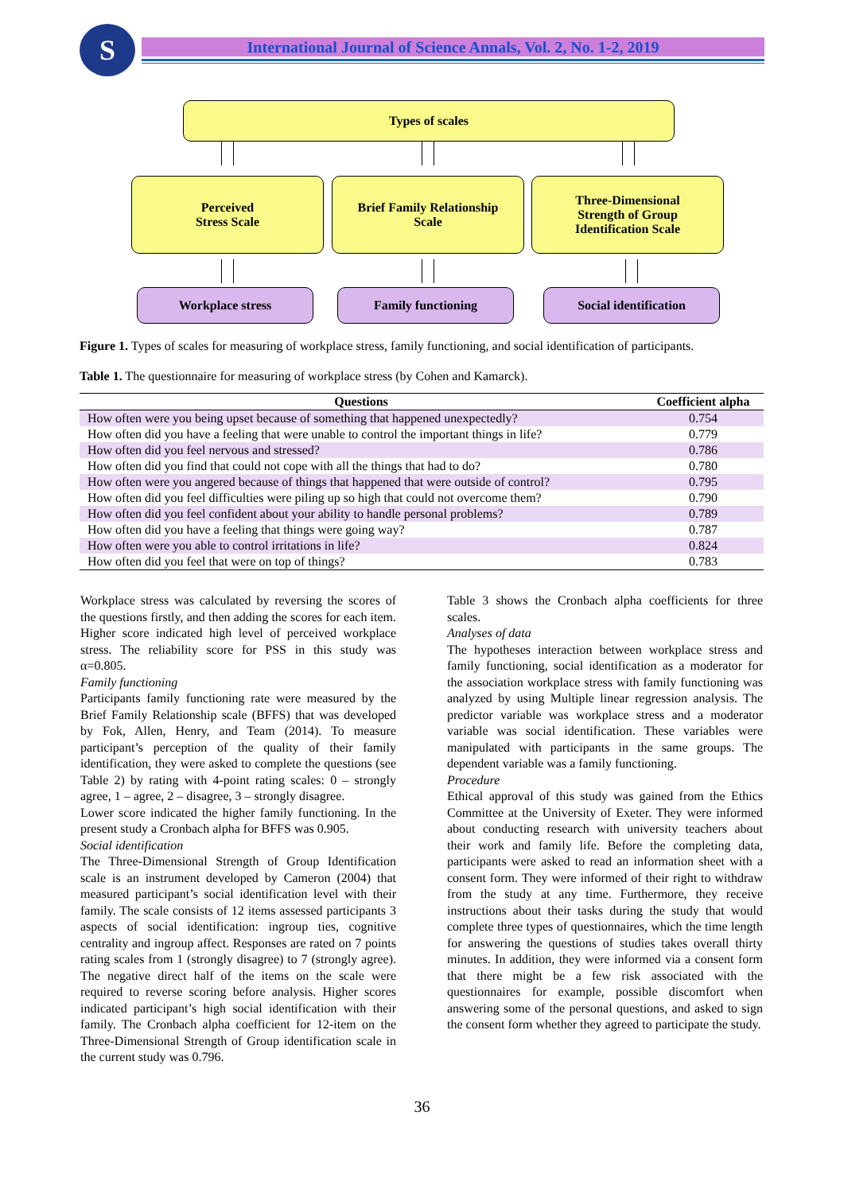S
International Journal of Science Annals, Vol. 2, No. 1-2, 2019
Types of scales
Perceived
Stress Scale
Brief Family Relationship
Scale
Three-Dimensional
Strength of Group
Identification Scale
Workplace stress Family functioning Social identification
Figure 1. Types of scales for measuring of workplace stress, family functioning, and social identification of participants.
Table 1. The questionnaire for measuring of workplace stress (by Cohen and Kamarck).
| Questions | Coefficient alpha |
| --- | --- |
| How often were you being upset because of something that happened unexpectedly? | 0.754 |
| How often did you have a feeling that were unable to control the important things in life? | 0.779 |
| How often did you feel nervous and stressed? | 0.786 |
| How often did you find that could not cope with all the things that had to do? | 0.780 |
| How often were you angered because of things that happened that were outside of control? | 0.795 |
| How often did you feel difficulties were piling up so high that could not overcome them? | 0.790 |
| How often did you feel confident about your ability to handle personal problems? | 0.789 |
| How often did you have a feeling that things were going way? | 0.787 |
| How often were you able to control irritations in life? | 0.824 |
| How often did you feel that were on top of things? | 0.783 |
Workplace stress was calculated by reversing the scores of the questions firstly, and then adding the scores for each item. Higher score indicated high level of perceived workplace stress. The reliability score for PSS in this study was α=0.805.
Family functioning
Participants family functioning rate were measured by the Brief Family Relationship scale (BFFS) that was developed by Fok, Allen, Henry, and Team (2014). To measure participant’s perception of the quality of their family identification, they were asked to complete the questions (see Table 2) by rating with 4-point rating scales: 0 – strongly agree, 1 – agree, 2 – disagree, 3 – strongly disagree.
Lower score indicated the higher family functioning. In the present study a Cronbach alpha for BFFS was 0.905.
Social identification
The Three-Dimensional Strength of Group Identification scale is an instrument developed by Cameron (2004) that measured participant’s social identification level with their family. The scale consists of 12 items assessed participants 3 aspects of social identification: ingroup ties, cognitive centrality and ingroup affect. Responses are rated on 7 points rating scales from 1 (strongly disagree) to 7 (strongly agree). The negative direct half of the items on the scale were required to reverse scoring before analysis. Higher scores indicated participant’s high social identification with their family. The Cronbach alpha coefficient for 12-item on the Three-Dimensional Strength of Group identification scale in the current study was 0.796.
Table 3 shows the Cronbach alpha coefficients for three scales.
Analyses of data
The hypotheses interaction between workplace stress and family functioning, social identification as a moderator for the association workplace stress with family functioning was analyzed by using Multiple linear regression analysis. The predictor variable was workplace stress and a moderator variable was social identification. These variables were manipulated with participants in the same groups. The dependent variable was a family functioning.
Procedure
Ethical approval of this study was gained from the Ethics Committee at the University of Exeter. They were informed about conducting research with university teachers about their work and family life. Before the completing data, participants were asked to read an information sheet with a consent form. They were informed of their right to withdraw from the study at any time. Furthermore, they receive instructions about their tasks during the study that would complete three types of questionnaires, which the time length for answering the questions of studies takes overall thirty minutes. In addition, they were informed via a consent form that there might be a few risk associated with the questionnaires for example, possible discomfort when answering some of the personal questions, and asked to sign the consent form whether they agreed to participate the study.
36